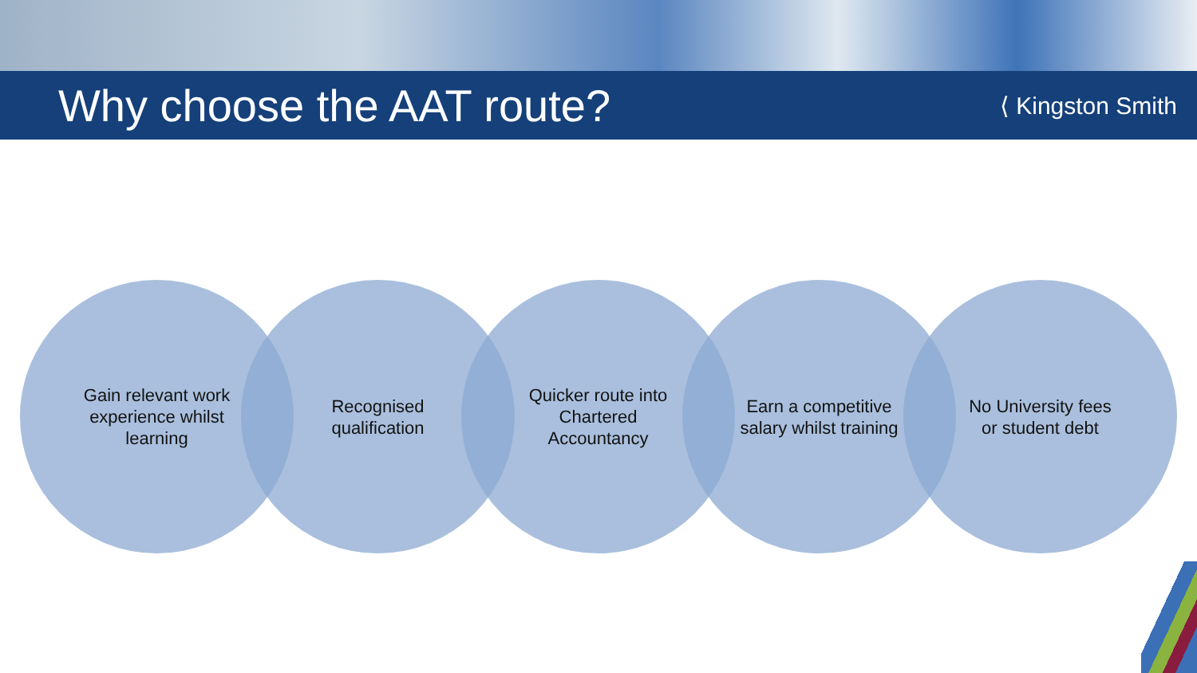Why choose the AAT route?
⟨ Kingston Smith
Gain relevant work experience whilst learning
Recognised qualification
Quicker route into Chartered Accountancy
Earn a competitive salary whilst training
No University fees or student debt